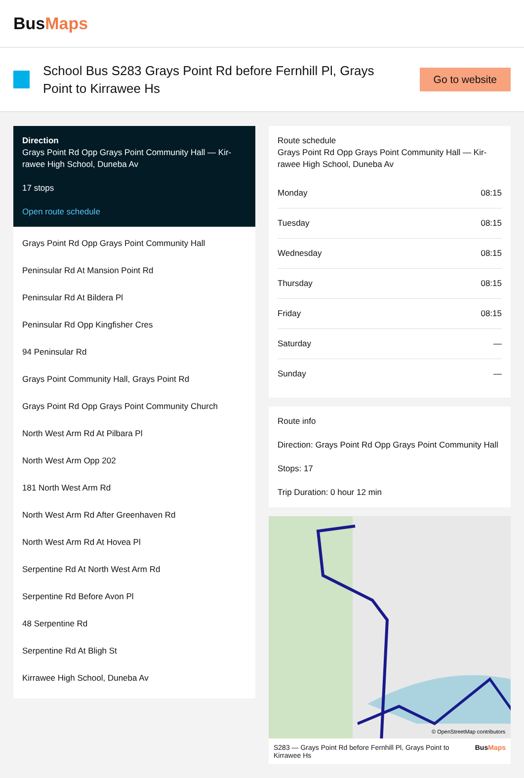BusMaps
School Bus S283 Grays Point Rd before Fernhill Pl, Grays Point to Kirrawee Hs
Go to website
Direction
Grays Point Rd Opp Grays Point Community Hall — Kir­rawee High School, Duneba Av
17 stops
Open route schedule
Grays Point Rd Opp Grays Point Community Hall
Peninsular Rd At Mansion Point Rd
Peninsular Rd At Bildera Pl
Peninsular Rd Opp Kingfisher Cres
94 Peninsular Rd
Grays Point Community Hall, Grays Point Rd
Grays Point Rd Opp Grays Point Community Church
North West Arm Rd At Pilbara Pl
North West Arm Opp 202
181 North West Arm Rd
North West Arm Rd After Greenhaven Rd
North West Arm Rd At Hovea Pl
Serpentine Rd At North West Arm Rd
Serpentine Rd Before Avon Pl
48 Serpentine Rd
Serpentine Rd At Bligh St
Kirrawee High School, Duneba Av
Route schedule
Grays Point Rd Opp Grays Point Community Hall — Kir­rawee High School, Duneba Av
| Monday | 08:15 |
| Tuesday | 08:15 |
| Wednesday | 08:15 |
| Thursday | 08:15 |
| Friday | 08:15 |
| Saturday | — |
| Sunday | — |
Route info
Direction: Grays Point Rd Opp Grays Point Community Hall
Stops: 17
Trip Duration: 0 hour 12 min
© OpenStreetMap contributors
S283 — Grays Point Rd before Fernhill Pl, Grays Point to Kirrawee Hs BusMaps